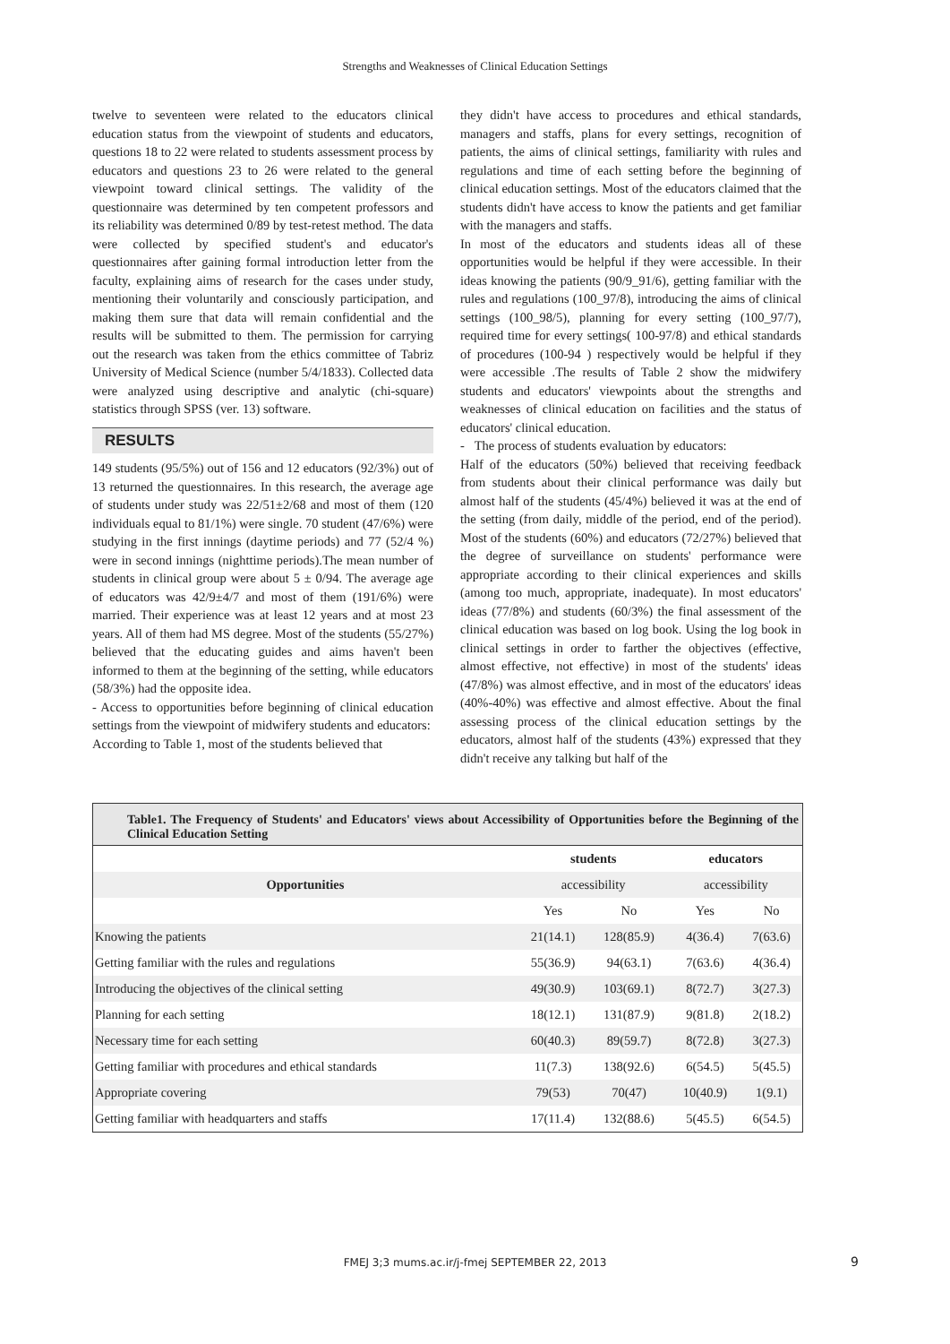Strengths and Weaknesses of Clinical Education Settings
twelve to seventeen were related to the educators clinical education status from the viewpoint of students and educators, questions 18 to 22 were related to students assessment process by educators and questions 23 to 26 were related to the general viewpoint toward clinical settings. The validity of the questionnaire was determined by ten competent professors and its reliability was determined 0/89 by test-retest method. The data were collected by specified student's and educator's questionnaires after gaining formal introduction letter from the faculty, explaining aims of research for the cases under study, mentioning their voluntarily and consciously participation, and making them sure that data will remain confidential and the results will be submitted to them. The permission for carrying out the research was taken from the ethics committee of Tabriz University of Medical Science (number 5/4/1833). Collected data were analyzed using descriptive and analytic (chi-square) statistics through SPSS (ver. 13) software.
RESULTS
149 students (95/5%) out of 156 and 12 educators (92/3%) out of 13 returned the questionnaires. In this research, the average age of students under study was 22/51±2/68 and most of them (120 individuals equal to 81/1%) were single. 70 student (47/6%) were studying in the first innings (daytime periods) and 77 (52/4 %) were in second innings (nighttime periods).The mean number of students in clinical group were about 5 ± 0/94. The average age of educators was 42/9±4/7 and most of them (191/6%) were married. Their experience was at least 12 years and at most 23 years. All of them had MS degree. Most of the students (55/27%) believed that the educating guides and aims haven't been informed to them at the beginning of the setting, while educators (58/3%) had the opposite idea.
- Access to opportunities before beginning of clinical education settings from the viewpoint of midwifery students and educators:
According to Table 1, most of the students believed that
they didn't have access to procedures and ethical standards, managers and staffs, plans for every settings, recognition of patients, the aims of clinical settings, familiarity with rules and regulations and time of each setting before the beginning of clinical education settings. Most of the educators claimed that the students didn't have access to know the patients and get familiar with the managers and staffs.
In most of the educators and students ideas all of these opportunities would be helpful if they were accessible. In their ideas knowing the patients (90/9_91/6), getting familiar with the rules and regulations (100_97/8), introducing the aims of clinical settings (100_98/5), planning for every setting (100_97/7), required time for every settings( 100-97/8) and ethical standards of procedures (100-94 ) respectively would be helpful if they were accessible .The results of Table 2 show the midwifery students and educators' viewpoints about the strengths and weaknesses of clinical education on facilities and the status of educators' clinical education.
- The process of students evaluation by educators:
Half of the educators (50%) believed that receiving feedback from students about their clinical performance was daily but almost half of the students (45/4%) believed it was at the end of the setting (from daily, middle of the period, end of the period). Most of the students (60%) and educators (72/27%) believed that the degree of surveillance on students' performance were appropriate according to their clinical experiences and skills (among too much, appropriate, inadequate). In most educators' ideas (77/8%) and students (60/3%) the final assessment of the clinical education was based on log book. Using the log book in clinical settings in order to farther the objectives (effective, almost effective, not effective) in most of the students' ideas (47/8%) was almost effective, and in most of the educators' ideas (40%-40%) was effective and almost effective. About the final assessing process of the clinical education settings by the educators, almost half of the students (43%) expressed that they didn't receive any talking but half of the
Table1. The Frequency of Students' and Educators' views about Accessibility of Opportunities before the Beginning of the Clinical Education Setting
| | students | | educators | |
| --- | --- | --- | --- | --- |
| Opportunities | accessibility | | accessibility | |
| | Yes | No | Yes | No |
| Knowing the patients | 21(14.1) | 128(85.9) | 4(36.4) | 7(63.6) |
| Getting familiar with the rules and regulations | 55(36.9) | 94(63.1) | 7(63.6) | 4(36.4) |
| Introducing the objectives of the clinical setting | 49(30.9) | 103(69.1) | 8(72.7) | 3(27.3) |
| Planning for each setting | 18(12.1) | 131(87.9) | 9(81.8) | 2(18.2) |
| Necessary time for each setting | 60(40.3) | 89(59.7) | 8(72.8) | 3(27.3) |
| Getting familiar with procedures and ethical standards | 11(7.3) | 138(92.6) | 6(54.5) | 5(45.5) |
| Appropriate covering | 79(53) | 70(47) | 10(40.9) | 1(9.1) |
| Getting familiar with headquarters and staffs | 17(11.4) | 132(88.6) | 5(45.5) | 6(54.5) |
FMEJ 3;3 mums.ac.ir/j-fmej SEPTEMBER 22, 2013 9